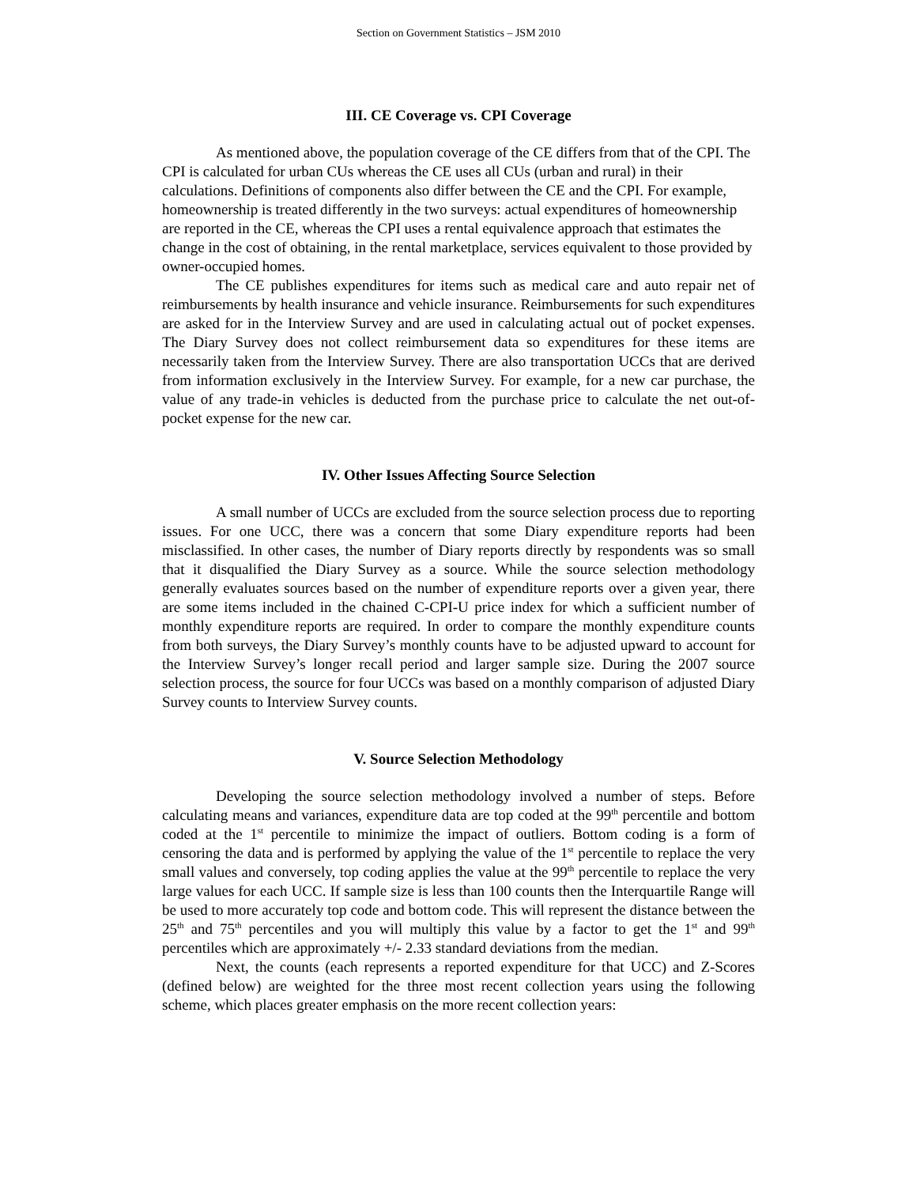Section on Government Statistics – JSM 2010
III. CE Coverage vs. CPI Coverage
As mentioned above, the population coverage of the CE differs from that of the CPI. The CPI is calculated for urban CUs whereas the CE uses all CUs (urban and rural) in their calculations. Definitions of components also differ between the CE and the CPI. For example, homeownership is treated differently in the two surveys: actual expenditures of homeownership are reported in the CE, whereas the CPI uses a rental equivalence approach that estimates the change in the cost of obtaining, in the rental marketplace, services equivalent to those provided by owner-occupied homes.
The CE publishes expenditures for items such as medical care and auto repair net of reimbursements by health insurance and vehicle insurance. Reimbursements for such expenditures are asked for in the Interview Survey and are used in calculating actual out of pocket expenses. The Diary Survey does not collect reimbursement data so expenditures for these items are necessarily taken from the Interview Survey. There are also transportation UCCs that are derived from information exclusively in the Interview Survey. For example, for a new car purchase, the value of any trade-in vehicles is deducted from the purchase price to calculate the net out-of-pocket expense for the new car.
IV. Other Issues Affecting Source Selection
A small number of UCCs are excluded from the source selection process due to reporting issues. For one UCC, there was a concern that some Diary expenditure reports had been misclassified. In other cases, the number of Diary reports directly by respondents was so small that it disqualified the Diary Survey as a source. While the source selection methodology generally evaluates sources based on the number of expenditure reports over a given year, there are some items included in the chained C-CPI-U price index for which a sufficient number of monthly expenditure reports are required. In order to compare the monthly expenditure counts from both surveys, the Diary Survey’s monthly counts have to be adjusted upward to account for the Interview Survey’s longer recall period and larger sample size. During the 2007 source selection process, the source for four UCCs was based on a monthly comparison of adjusted Diary Survey counts to Interview Survey counts.
V. Source Selection Methodology
Developing the source selection methodology involved a number of steps. Before calculating means and variances, expenditure data are top coded at the 99<sup>th</sup> percentile and bottom coded at the 1<sup>st</sup> percentile to minimize the impact of outliers. Bottom coding is a form of censoring the data and is performed by applying the value of the 1<sup>st</sup> percentile to replace the very small values and conversely, top coding applies the value at the 99<sup>th</sup> percentile to replace the very large values for each UCC. If sample size is less than 100 counts then the Interquartile Range will be used to more accurately top code and bottom code. This will represent the distance between the 25<sup>th</sup> and 75<sup>th</sup> percentiles and you will multiply this value by a factor to get the 1<sup>st</sup> and 99<sup>th</sup> percentiles which are approximately +/- 2.33 standard deviations from the median.
Next, the counts (each represents a reported expenditure for that UCC) and Z-Scores (defined below) are weighted for the three most recent collection years using the following scheme, which places greater emphasis on the more recent collection years: